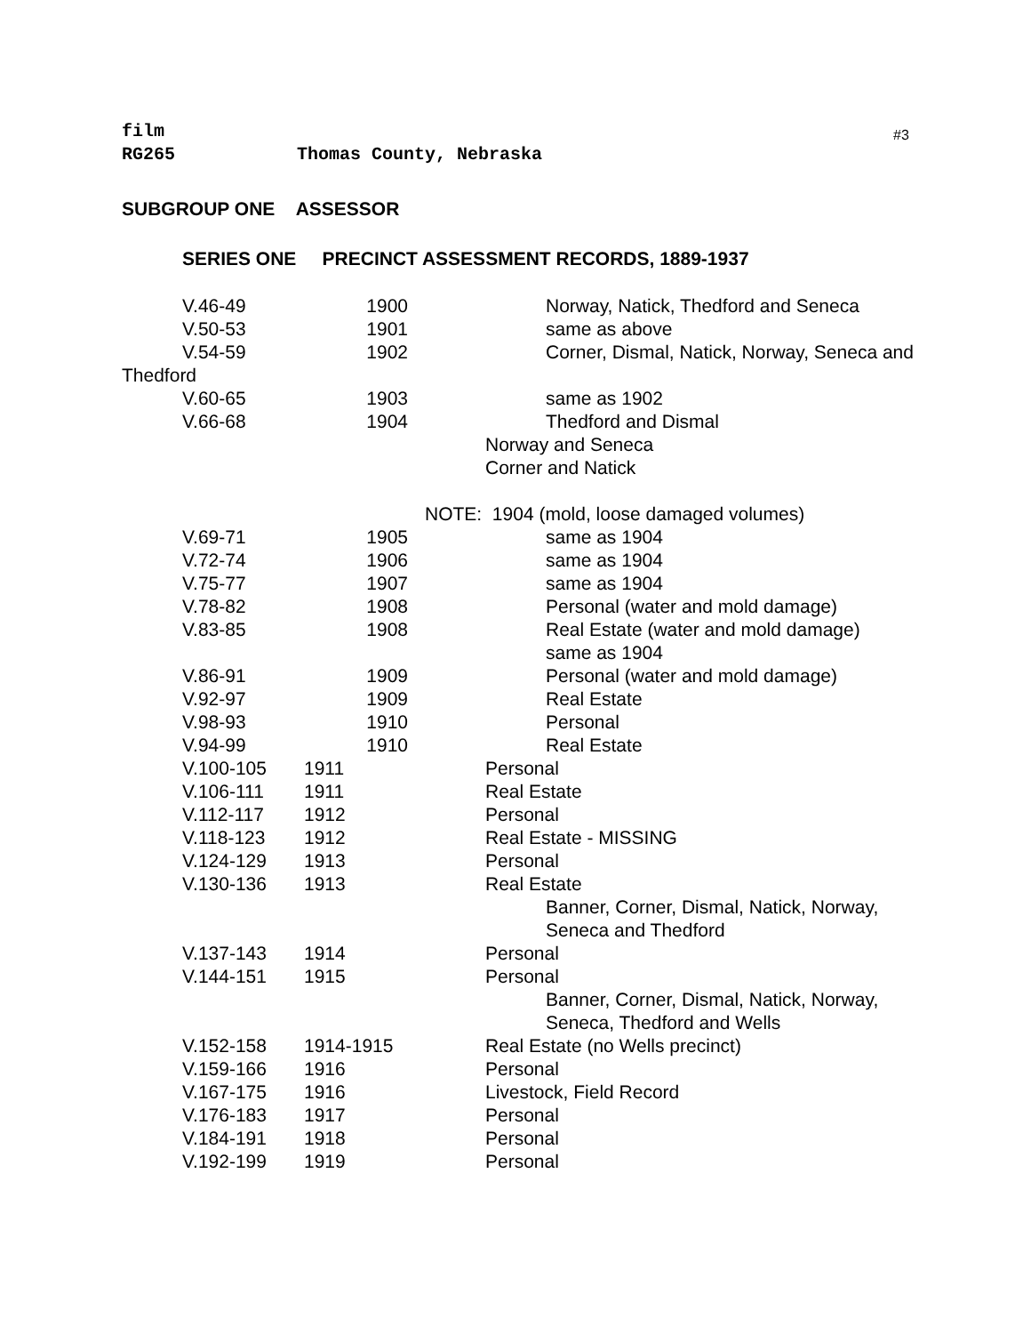film
RG265 Thomas County, Nebraska
#3
SUBGROUP ONE ASSESSOR
SERIES ONE PRECINCT ASSESSMENT RECORDS, 1889-1937
V.46-49 1900 Norway, Natick, Thedford and Seneca
V.50-53 1901 same as above
V.54-59 1902 Corner, Dismal, Natick, Norway, Seneca and
Thedford
V.60-65 1903 same as 1902
V.66-68 1904 Thedford and Dismal
Norway and Seneca
Corner and Natick
NOTE: 1904 (mold, loose damaged volumes)
V.69-71 1905 same as 1904
V.72-74 1906 same as 1904
V.75-77 1907 same as 1904
V.78-82 1908 Personal (water and mold damage)
V.83-85 1908 Real Estate (water and mold damage)
same as 1904
V.86-91 1909 Personal (water and mold damage)
V.92-97 1909 Real Estate
V.98-93 1910 Personal
V.94-99 1910 Real Estate
V.100-105 1911 Personal
V.106-111 1911 Real Estate
V.112-117 1912 Personal
V.118-123 1912 Real Estate - MISSING
V.124-129 1913 Personal
V.130-136 1913 Real Estate
Banner, Corner, Dismal, Natick, Norway,
Seneca and Thedford
V.137-143 1914 Personal
V.144-151 1915 Personal
Banner, Corner, Dismal, Natick, Norway,
Seneca, Thedford and Wells
V.152-158 1914-1915 Real Estate (no Wells precinct)
V.159-166 1916 Personal
V.167-175 1916 Livestock, Field Record
V.176-183 1917 Personal
V.184-191 1918 Personal
V.192-199 1919 Personal